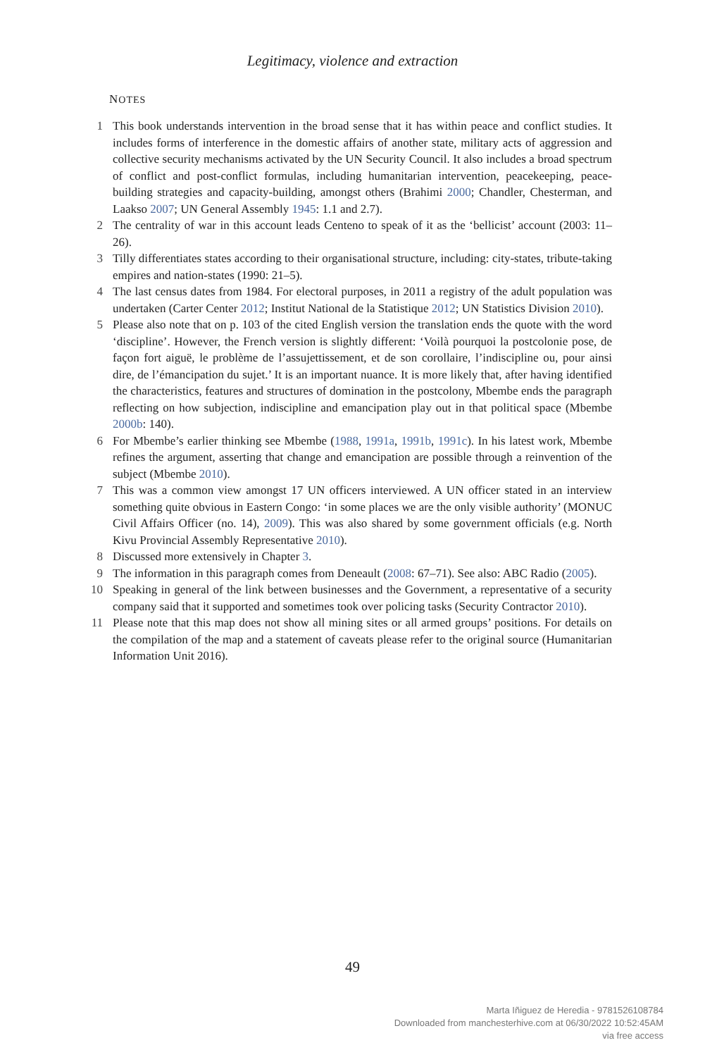Legitimacy, violence and extraction
NOTES
1 This book understands intervention in the broad sense that it has within peace and conflict studies. It includes forms of interference in the domestic affairs of another state, military acts of aggression and collective security mechanisms activated by the UN Security Council. It also includes a broad spectrum of conflict and post-conflict formulas, including humanitarian intervention, peacekeeping, peace-building strategies and capacity-building, amongst others (Brahimi 2000; Chandler, Chesterman, and Laakso 2007; UN General Assembly 1945: 1.1 and 2.7).
2 The centrality of war in this account leads Centeno to speak of it as the ‘bellicist’ account (2003: 11–26).
3 Tilly differentiates states according to their organisational structure, including: city-states, tribute-taking empires and nation-states (1990: 21–5).
4 The last census dates from 1984. For electoral purposes, in 2011 a registry of the adult population was undertaken (Carter Center 2012; Institut National de la Statistique 2012; UN Statistics Division 2010).
5 Please also note that on p. 103 of the cited English version the translation ends the quote with the word ‘discipline’. However, the French version is slightly different: ‘Voilà pourquoi la postcolonie pose, de façon fort aiguë, le problème de l’assujettissement, et de son corollaire, l’indiscipline ou, pour ainsi dire, de l’émancipation du sujet.’ It is an important nuance. It is more likely that, after having identified the characteristics, features and structures of domination in the postcolony, Mbembe ends the paragraph reflecting on how subjection, indiscipline and emancipation play out in that political space (Mbembe 2000b: 140).
6 For Mbembe’s earlier thinking see Mbembe (1988, 1991a, 1991b, 1991c). In his latest work, Mbembe refines the argument, asserting that change and emancipation are possible through a reinvention of the subject (Mbembe 2010).
7 This was a common view amongst 17 UN officers interviewed. A UN officer stated in an interview something quite obvious in Eastern Congo: ‘in some places we are the only visible authority’ (MONUC Civil Affairs Officer (no. 14), 2009). This was also shared by some government officials (e.g. North Kivu Provincial Assembly Representative 2010).
8 Discussed more extensively in Chapter 3.
9 The information in this paragraph comes from Deneault (2008: 67–71). See also: ABC Radio (2005).
10 Speaking in general of the link between businesses and the Government, a representative of a security company said that it supported and sometimes took over policing tasks (Security Contractor 2010).
11 Please note that this map does not show all mining sites or all armed groups’ positions. For details on the compilation of the map and a statement of caveats please refer to the original source (Humanitarian Information Unit 2016).
49
Marta Iñiguez de Heredia - 9781526108784
Downloaded from manchesterhive.com at 06/30/2022 10:52:45AM
via free access